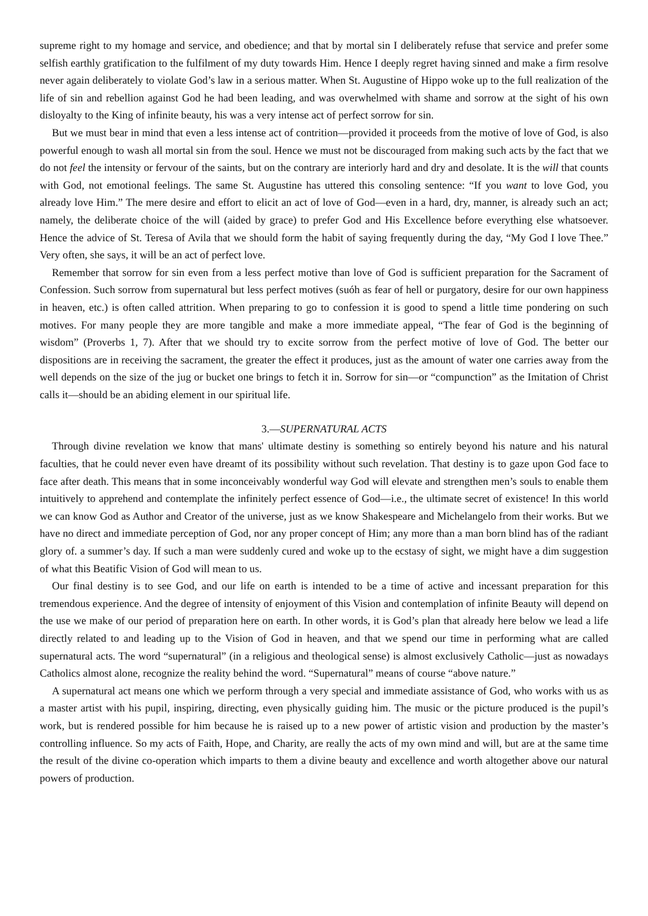supreme right to my homage and service, and obedience; and that by mortal sin I deliberately refuse that service and prefer some selfish earthly gratification to the fulfilment of my duty towards Him. Hence I deeply regret having sinned and make a firm resolve never again deliberately to violate God’s law in a serious matter. When St. Augustine of Hippo woke up to the full realization of the life of sin and rebellion against God he had been leading, and was overwhelmed with shame and sorrow at the sight of his own disloyalty to the King of infinite beauty, his was a very intense act of perfect sorrow for sin.
But we must bear in mind that even a less intense act of contrition—provided it proceeds from the motive of love of God, is also powerful enough to wash all mortal sin from the soul. Hence we must not be discouraged from making such acts by the fact that we do not feel the intensity or fervour of the saints, but on the contrary are interiorly hard and dry and desolate. It is the will that counts with God, not emotional feelings. The same St. Augustine has uttered this consoling sentence: “If you want to love God, you already love Him.” The mere desire and effort to elicit an act of love of God—even in a hard, dry, manner, is already such an act; namely, the deliberate choice of the will (aided by grace) to prefer God and His Excellence before everything else whatsoever. Hence the advice of St. Teresa of Avila that we should form the habit of saying frequently during the day, “My God I love Thee.” Very often, she says, it will be an act of perfect love.
Remember that sorrow for sin even from a less perfect motive than love of God is sufficient preparation for the Sacrament of Confession. Such sorrow from supernatural but less perfect motives (suóh as fear of hell or purgatory, desire for our own happiness in heaven, etc.) is often called attrition. When preparing to go to confession it is good to spend a little time pondering on such motives. For many people they are more tangible and make a more immediate appeal, “The fear of God is the beginning of wisdom” (Proverbs 1, 7). After that we should try to excite sorrow from the perfect motive of love of God. The better our dispositions are in receiving the sacrament, the greater the effect it produces, just as the amount of water one carries away from the well depends on the size of the jug or bucket one brings to fetch it in. Sorrow for sin—or “compunction” as the Imitation of Christ calls it—should be an abiding element in our spiritual life.
3.—SUPERNATURAL ACTS
Through divine revelation we know that mans' ultimate destiny is something so entirely beyond his nature and his natural faculties, that he could never even have dreamt of its possibility without such revelation. That destiny is to gaze upon God face to face after death. This means that in some inconceivably wonderful way God will elevate and strengthen men’s souls to enable them intuitively to apprehend and contemplate the infinitely perfect essence of God—i.e., the ultimate secret of existence! In this world we can know God as Author and Creator of the universe, just as we know Shakespeare and Michelangelo from their works. But we have no direct and immediate perception of God, nor any proper concept of Him; any more than a man born blind has of the radiant glory of. a summer’s day. If such a man were suddenly cured and woke up to the ecstasy of sight, we might have a dim suggestion of what this Beatific Vision of God will mean to us.
Our final destiny is to see God, and our life on earth is intended to be a time of active and incessant preparation for this tremendous experience. And the degree of intensity of enjoyment of this Vision and contemplation of infinite Beauty will depend on the use we make of our period of preparation here on earth. In other words, it is God’s plan that already here below we lead a life directly related to and leading up to the Vision of God in heaven, and that we spend our time in performing what are called supernatural acts. The word “supernatural” (in a religious and theological sense) is almost exclusively Catholic—just as nowadays Catholics almost alone, recognize the reality behind the word. “Supernatural” means of course “above nature.”
A supernatural act means one which we perform through a very special and immediate assistance of God, who works with us as a master artist with his pupil, inspiring, directing, even physically guiding him. The music or the picture produced is the pupil’s work, but is rendered possible for him because he is raised up to a new power of artistic vision and production by the master’s controlling influence. So my acts of Faith, Hope, and Charity, are really the acts of my own mind and will, but are at the same time the result of the divine co-operation which imparts to them a divine beauty and excellence and worth altogether above our natural powers of production.